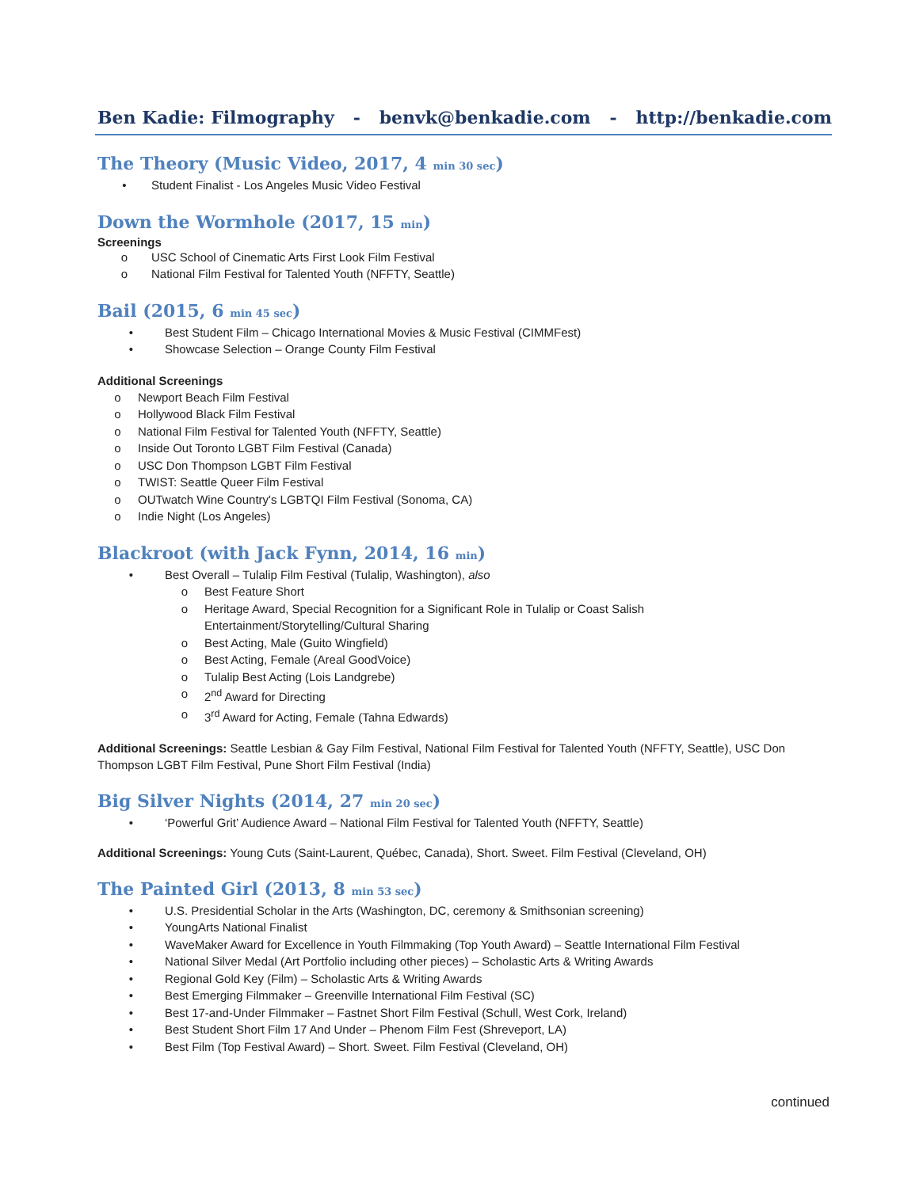Ben Kadie: Filmography - benvk@benkadie.com - http://benkadie.com
The Theory (Music Video, 2017, 4 min 30 sec)
• Student Finalist - Los Angeles Music Video Festival
Down the Wormhole (2017, 15 min)
Screenings
o USC School of Cinematic Arts First Look Film Festival
o National Film Festival for Talented Youth (NFFTY, Seattle)
Bail (2015, 6 min 45 sec)
• Best Student Film – Chicago International Movies & Music Festival (CIMMFest)
• Showcase Selection – Orange County Film Festival
Additional Screenings
o Newport Beach Film Festival
o Hollywood Black Film Festival
o National Film Festival for Talented Youth (NFFTY, Seattle)
o Inside Out Toronto LGBT Film Festival (Canada)
o USC Don Thompson LGBT Film Festival
o TWIST: Seattle Queer Film Festival
o OUTwatch Wine Country's LGBTQI Film Festival (Sonoma, CA)
o Indie Night (Los Angeles)
Blackroot (with Jack Fynn, 2014, 16 min)
• Best Overall – Tulalip Film Festival (Tulalip, Washington), also
o Best Feature Short
o Heritage Award, Special Recognition for a Significant Role in Tulalip or Coast Salish
Entertainment/Storytelling/Cultural Sharing
o Best Acting, Male (Guito Wingfield)
o Best Acting, Female (Areal GoodVoice)
o Tulalip Best Acting (Lois Landgrebe)
o 2<sup>nd</sup> Award for Directing
o 3<sup>rd</sup> Award for Acting, Female (Tahna Edwards)
Additional Screenings: Seattle Lesbian & Gay Film Festival, National Film Festival for Talented Youth (NFFTY, Seattle), USC Don Thompson LGBT Film Festival, Pune Short Film Festival (India)
Big Silver Nights (2014, 27 min 20 sec)
• ‘Powerful Grit’ Audience Award – National Film Festival for Talented Youth (NFFTY, Seattle)
Additional Screenings: Young Cuts (Saint-Laurent, Québec, Canada), Short. Sweet. Film Festival (Cleveland, OH)
The Painted Girl (2013, 8 min 53 sec)
• U.S. Presidential Scholar in the Arts (Washington, DC, ceremony & Smithsonian screening)
• YoungArts National Finalist
• WaveMaker Award for Excellence in Youth Filmmaking (Top Youth Award) – Seattle International Film Festival
• National Silver Medal (Art Portfolio including other pieces) – Scholastic Arts & Writing Awards
• Regional Gold Key (Film) – Scholastic Arts & Writing Awards
• Best Emerging Filmmaker – Greenville International Film Festival (SC)
• Best 17-and-Under Filmmaker – Fastnet Short Film Festival (Schull, West Cork, Ireland)
• Best Student Short Film 17 And Under – Phenom Film Fest (Shreveport, LA)
• Best Film (Top Festival Award) – Short. Sweet. Film Festival (Cleveland, OH)
continued